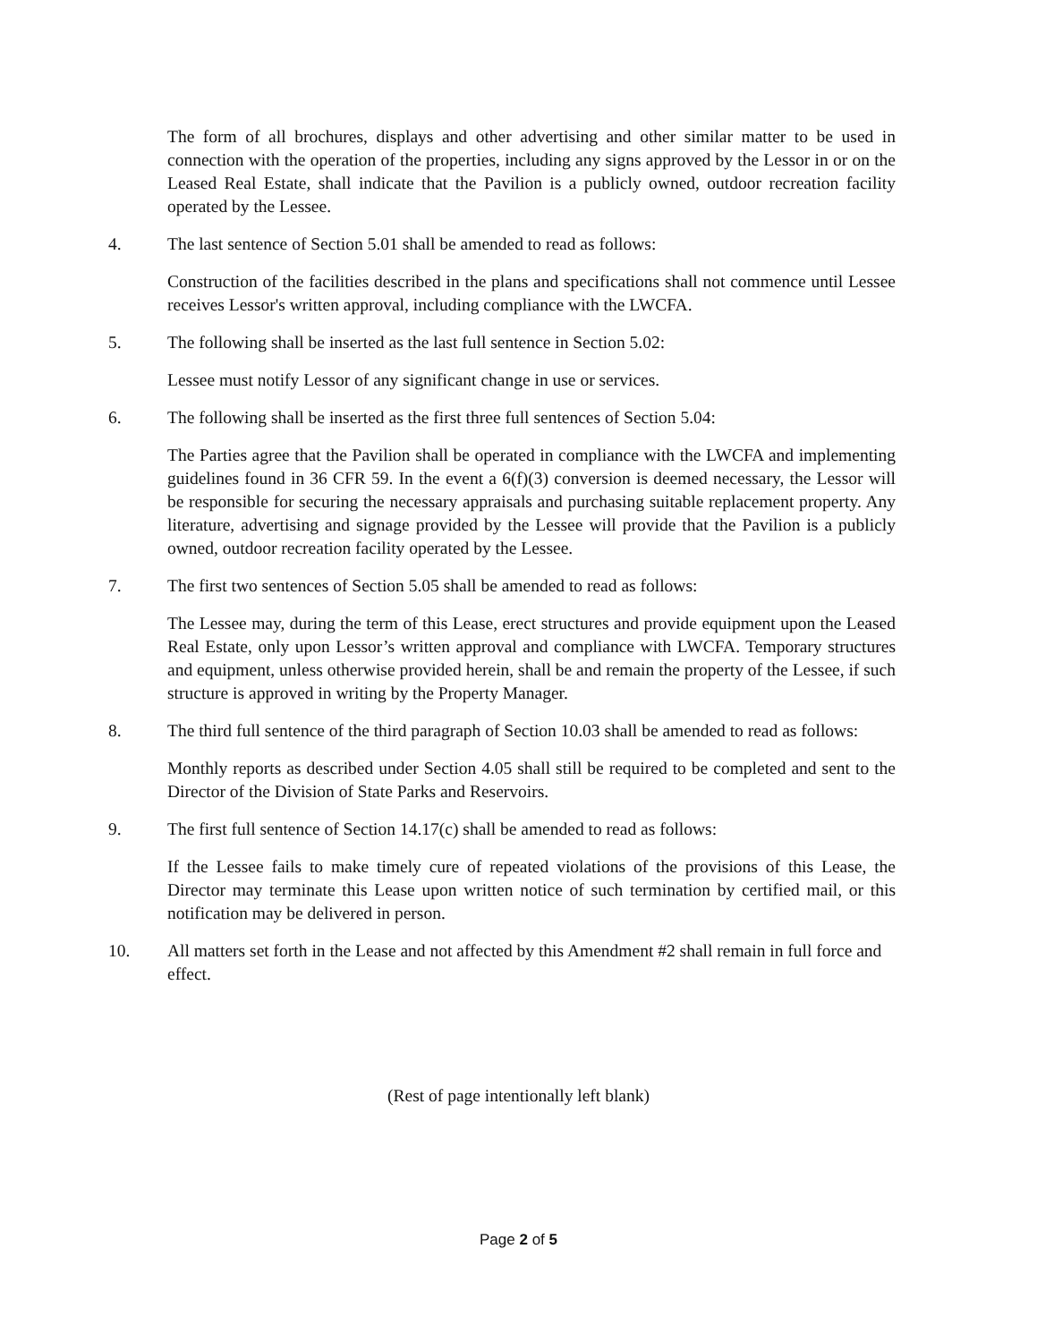The form of all brochures, displays and other advertising and other similar matter to be used in connection with the operation of the properties, including any signs approved by the Lessor in or on the Leased Real Estate, shall indicate that the Pavilion is a publicly owned, outdoor recreation facility operated by the Lessee.
4. The last sentence of Section 5.01 shall be amended to read as follows:
Construction of the facilities described in the plans and specifications shall not commence until Lessee receives Lessor's written approval, including compliance with the LWCFA.
5. The following shall be inserted as the last full sentence in Section 5.02:
Lessee must notify Lessor of any significant change in use or services.
6. The following shall be inserted as the first three full sentences of Section 5.04:
The Parties agree that the Pavilion shall be operated in compliance with the LWCFA and implementing guidelines found in 36 CFR 59. In the event a 6(f)(3) conversion is deemed necessary, the Lessor will be responsible for securing the necessary appraisals and purchasing suitable replacement property. Any literature, advertising and signage provided by the Lessee will provide that the Pavilion is a publicly owned, outdoor recreation facility operated by the Lessee.
7. The first two sentences of Section 5.05 shall be amended to read as follows:
The Lessee may, during the term of this Lease, erect structures and provide equipment upon the Leased Real Estate, only upon Lessor’s written approval and compliance with LWCFA. Temporary structures and equipment, unless otherwise provided herein, shall be and remain the property of the Lessee, if such structure is approved in writing by the Property Manager.
8. The third full sentence of the third paragraph of Section 10.03 shall be amended to read as follows:
Monthly reports as described under Section 4.05 shall still be required to be completed and sent to the Director of the Division of State Parks and Reservoirs.
9. The first full sentence of Section 14.17(c) shall be amended to read as follows:
If the Lessee fails to make timely cure of repeated violations of the provisions of this Lease, the Director may terminate this Lease upon written notice of such termination by certified mail, or this notification may be delivered in person.
10. All matters set forth in the Lease and not affected by this Amendment #2 shall remain in full force and effect.
(Rest of page intentionally left blank)
Page 2 of 5